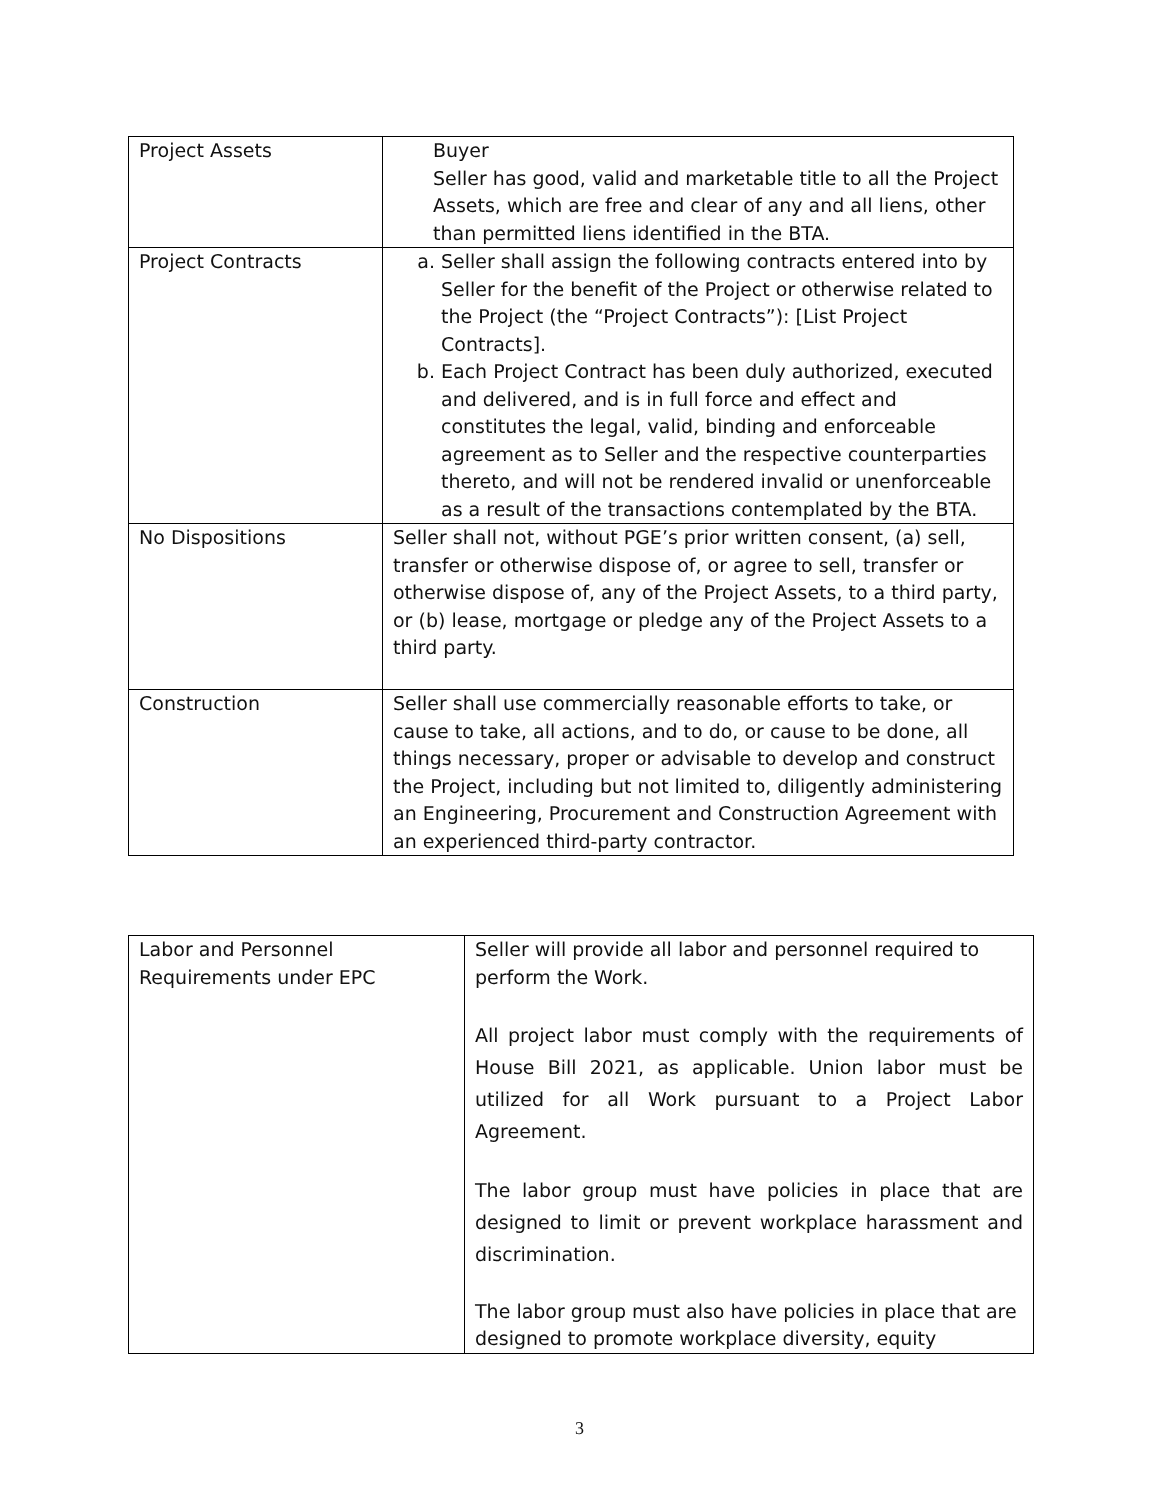| Project Assets | Buyer Seller has good, valid and marketable title to all the Project Assets, which are free and clear of any and all liens, other than permitted liens identified in the BTA. |
| Project Contracts | a. Seller shall assign the following contracts entered into by Seller for the benefit of the Project or otherwise related to the Project (the “Project Contracts”): [List Project Contracts]. b. Each Project Contract has been duly authorized, executed and delivered, and is in full force and effect and constitutes the legal, valid, binding and enforceable agreement as to Seller and the respective counterparties thereto, and will not be rendered invalid or unenforceable as a result of the transactions contemplated by the BTA. |
| No Dispositions | Seller shall not, without PGE’s prior written consent, (a) sell, transfer or otherwise dispose of, or agree to sell, transfer or otherwise dispose of, any of the Project Assets, to a third party, or (b) lease, mortgage or pledge any of the Project Assets to a third party. |
| Construction | Seller shall use commercially reasonable efforts to take, or cause to take, all actions, and to do, or cause to be done, all things necessary, proper or advisable to develop and construct the Project, including but not limited to, diligently administering an Engineering, Procurement and Construction Agreement with an experienced third-party contractor. |
| Labor and Personnel Requirements under EPC | Seller will provide all labor and personnel required to perform the Work. All project labor must comply with the requirements of House Bill 2021, as applicable. Union labor must be utilized for all Work pursuant to a Project Labor Agreement. The labor group must have policies in place that are designed to limit or prevent workplace harassment and discrimination. The labor group must also have policies in place that are designed to promote workplace diversity, equity |
3